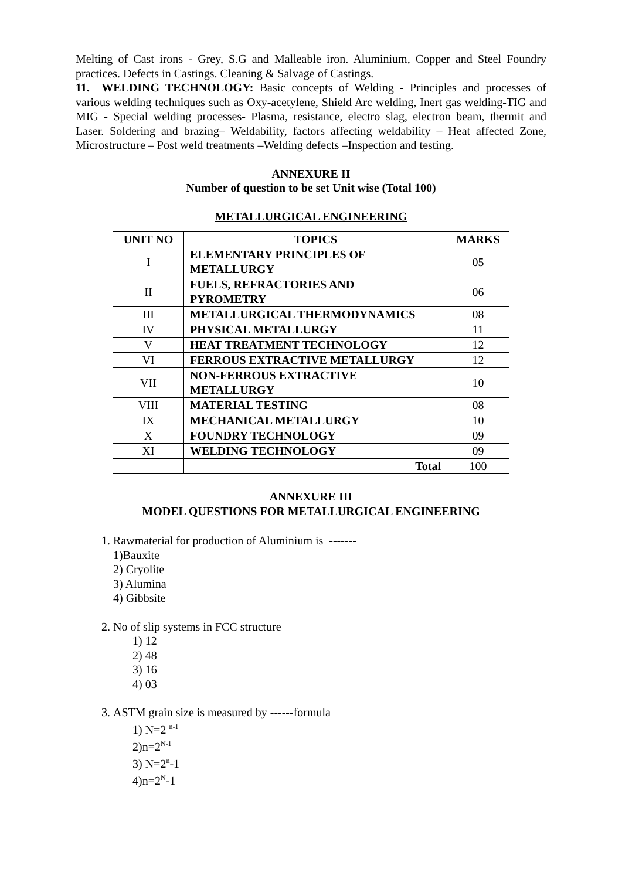Melting of Cast irons - Grey, S.G and Malleable iron. Aluminium, Copper and Steel Foundry practices. Defects in Castings. Cleaning & Salvage of Castings.
11. WELDING TECHNOLOGY: Basic concepts of Welding - Principles and processes of various welding techniques such as Oxy-acetylene, Shield Arc welding, Inert gas welding-TIG and MIG - Special welding processes- Plasma, resistance, electro slag, electron beam, thermit and Laser. Soldering and brazing– Weldability, factors affecting weldability – Heat affected Zone, Microstructure – Post weld treatments –Welding defects –Inspection and testing.
ANNEXURE II
Number of question to be set Unit wise (Total 100)
METALLURGICAL ENGINEERING
| UNIT NO | TOPICS | MARKS |
| --- | --- | --- |
| I | ELEMENTARY PRINCIPLES OF METALLURGY | 05 |
| II | FUELS, REFRACTORIES AND PYROMETRY | 06 |
| III | METALLURGICAL THERMODYNAMICS | 08 |
| IV | PHYSICAL METALLURGY | 11 |
| V | HEAT TREATMENT TECHNOLOGY | 12 |
| VI | FERROUS EXTRACTIVE METALLURGY | 12 |
| VII | NON-FERROUS EXTRACTIVE METALLURGY | 10 |
| VIII | MATERIAL TESTING | 08 |
| IX | MECHANICAL METALLURGY | 10 |
| X | FOUNDRY TECHNOLOGY | 09 |
| XI | WELDING TECHNOLOGY | 09 |
| | Total | 100 |
ANNEXURE III
MODEL QUESTIONS FOR METALLURGICAL ENGINEERING
1. Rawmaterial for production of Aluminium is -------
1)Bauxite
2) Cryolite
3) Alumina
4) Gibbsite
2. No of slip systems in FCC structure
1) 12
2) 48
3) 16
4) 03
3. ASTM grain size is measured by ------formula
1) N=2 <sup>n-1</sup>
2)n=2<sup>N-1</sup>
3) N=2<sup>n</sup>-1
4)n=2<sup>N</sup>-1